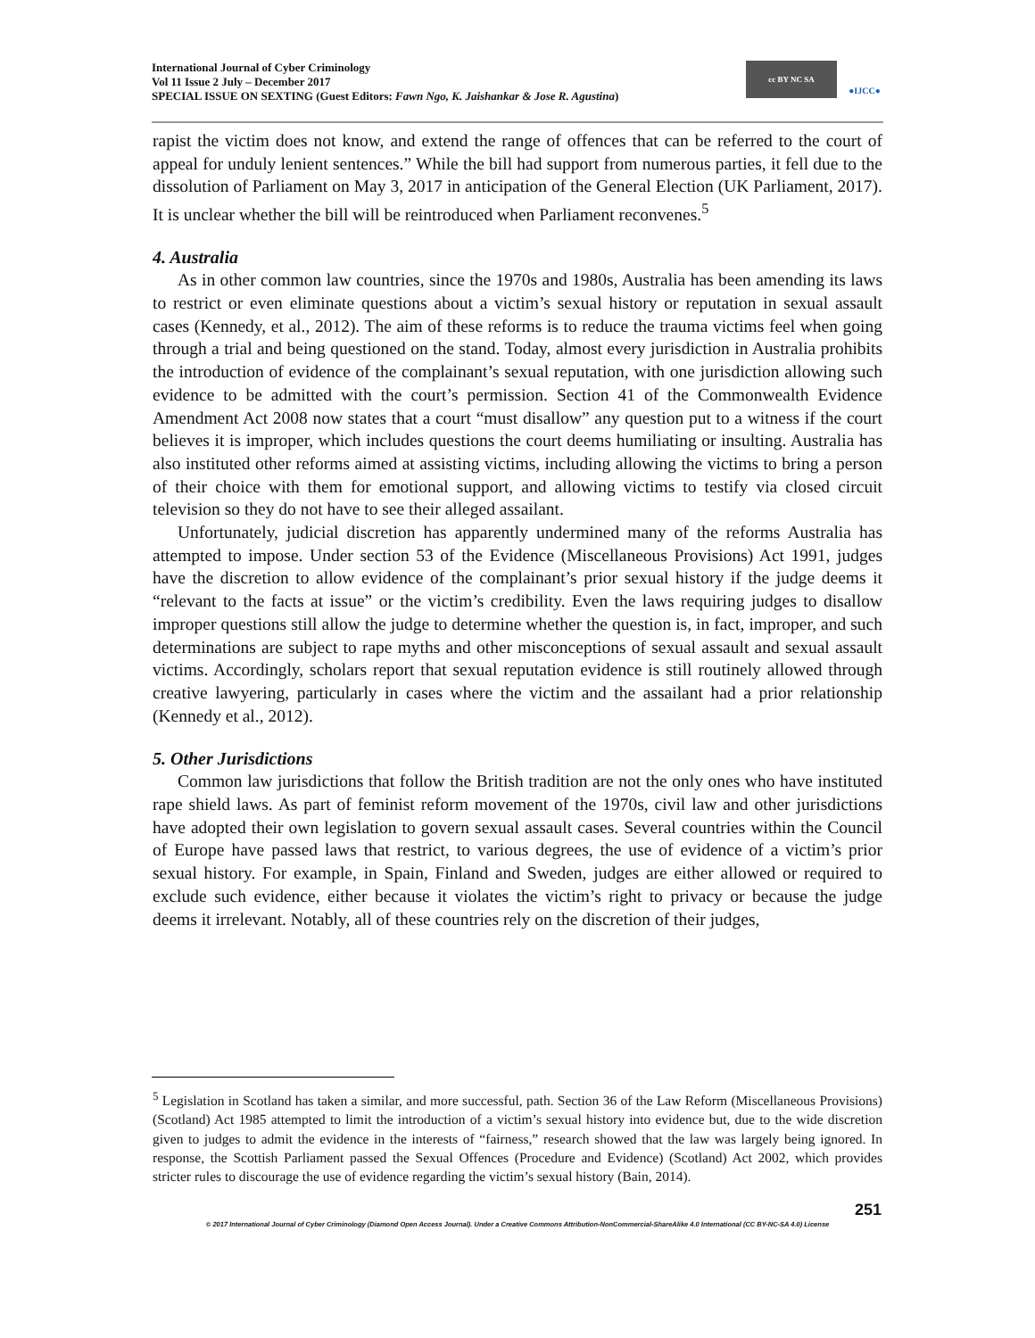International Journal of Cyber Criminology
Vol 11 Issue 2 July – December 2017
SPECIAL ISSUE ON SEXTING (Guest Editors: Fawn Ngo, K. Jaishankar & Jose R. Agustina)
cc BY NC SA ●IJCC●
rapist the victim does not know, and extend the range of offences that can be referred to the court of appeal for unduly lenient sentences.” While the bill had support from numerous parties, it fell due to the dissolution of Parliament on May 3, 2017 in anticipation of the General Election (UK Parliament, 2017). It is unclear whether the bill will be reintroduced when Parliament reconvenes.<sup>5</sup>
4. Australia
As in other common law countries, since the 1970s and 1980s, Australia has been amending its laws to restrict or even eliminate questions about a victim’s sexual history or reputation in sexual assault cases (Kennedy, et al., 2012). The aim of these reforms is to reduce the trauma victims feel when going through a trial and being questioned on the stand. Today, almost every jurisdiction in Australia prohibits the introduction of evidence of the complainant’s sexual reputation, with one jurisdiction allowing such evidence to be admitted with the court’s permission. Section 41 of the Commonwealth Evidence Amendment Act 2008 now states that a court “must disallow” any question put to a witness if the court believes it is improper, which includes questions the court deems humiliating or insulting. Australia has also instituted other reforms aimed at assisting victims, including allowing the victims to bring a person of their choice with them for emotional support, and allowing victims to testify via closed circuit television so they do not have to see their alleged assailant.
Unfortunately, judicial discretion has apparently undermined many of the reforms Australia has attempted to impose. Under section 53 of the Evidence (Miscellaneous Provisions) Act 1991, judges have the discretion to allow evidence of the complainant’s prior sexual history if the judge deems it “relevant to the facts at issue” or the victim’s credibility. Even the laws requiring judges to disallow improper questions still allow the judge to determine whether the question is, in fact, improper, and such determinations are subject to rape myths and other misconceptions of sexual assault and sexual assault victims. Accordingly, scholars report that sexual reputation evidence is still routinely allowed through creative lawyering, particularly in cases where the victim and the assailant had a prior relationship (Kennedy et al., 2012).
5. Other Jurisdictions
Common law jurisdictions that follow the British tradition are not the only ones who have instituted rape shield laws. As part of feminist reform movement of the 1970s, civil law and other jurisdictions have adopted their own legislation to govern sexual assault cases. Several countries within the Council of Europe have passed laws that restrict, to various degrees, the use of evidence of a victim’s prior sexual history. For example, in Spain, Finland and Sweden, judges are either allowed or required to exclude such evidence, either because it violates the victim’s right to privacy or because the judge deems it irrelevant. Notably, all of these countries rely on the discretion of their judges,
<sup>5</sup> Legislation in Scotland has taken a similar, and more successful, path. Section 36 of the Law Reform (Miscellaneous Provisions) (Scotland) Act 1985 attempted to limit the introduction of a victim’s sexual history into evidence but, due to the wide discretion given to judges to admit the evidence in the interests of “fairness,” research showed that the law was largely being ignored. In response, the Scottish Parliament passed the Sexual Offences (Procedure and Evidence) (Scotland) Act 2002, which provides stricter rules to discourage the use of evidence regarding the victim’s sexual history (Bain, 2014).
251
© 2017 International Journal of Cyber Criminology (Diamond Open Access Journal). Under a Creative Commons Attribution-NonCommercial-ShareAlike 4.0 International (CC BY-NC-SA 4.0) License